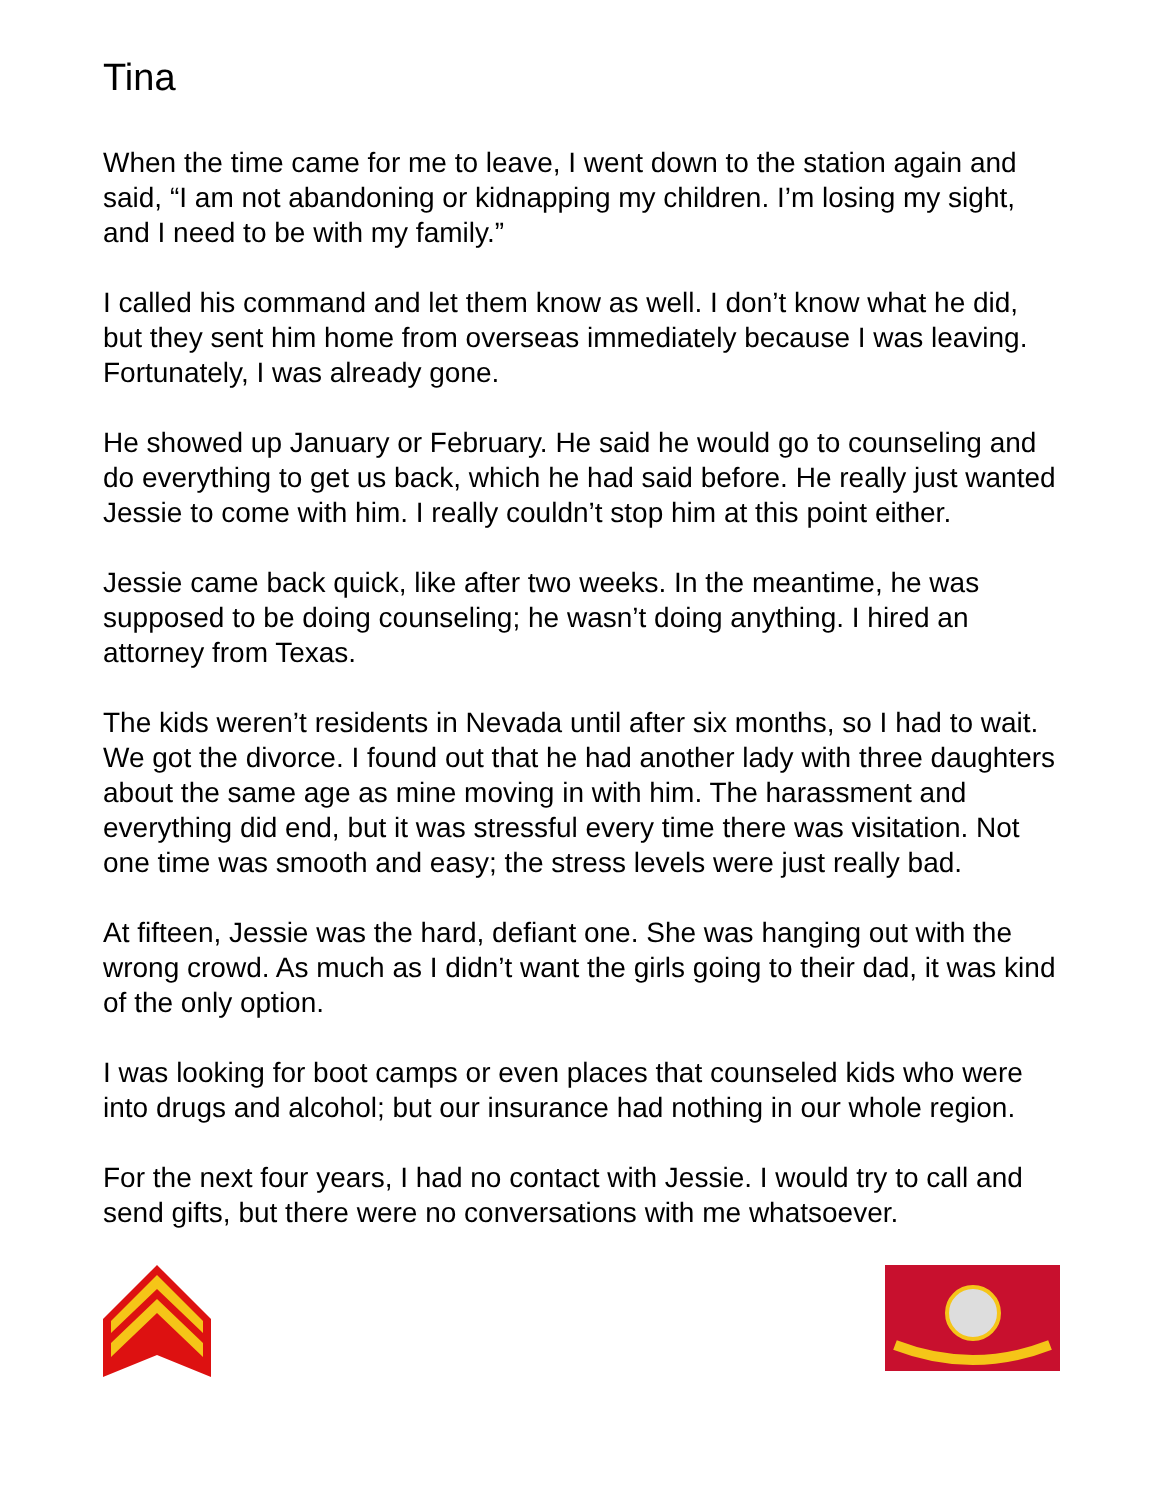Tina
When the time came for me to leave, I went down to the station again and said, “I am not abandoning or kidnapping my children. I’m losing my sight, and I need to be with my family.”
I called his command and let them know as well. I don’t know what he did, but they sent him home from overseas immediately because I was leaving. Fortunately, I was already gone.
He showed up January or February. He said he would go to counseling and do everything to get us back, which he had said before. He really just wanted Jessie to come with him. I really couldn’t stop him at this point either.
Jessie came back quick, like after two weeks. In the meantime, he was supposed to be doing counseling; he wasn’t doing anything. I hired an attorney from Texas.
The kids weren’t residents in Nevada until after six months, so I had to wait. We got the divorce. I found out that he had another lady with three daughters about the same age as mine moving in with him. The harassment and everything did end, but it was stressful every time there was visitation. Not one time was smooth and easy; the stress levels were just really bad.
At fifteen, Jessie was the hard, defiant one. She was hanging out with the wrong crowd. As much as I didn’t want the girls going to their dad, it was kind of the only option.
I was looking for boot camps or even places that counseled kids who were into drugs and alcohol; but our insurance had nothing in our whole region.
For the next four years, I had no contact with Jessie. I would try to call and send gifts, but there were no conversations with me whatsoever.